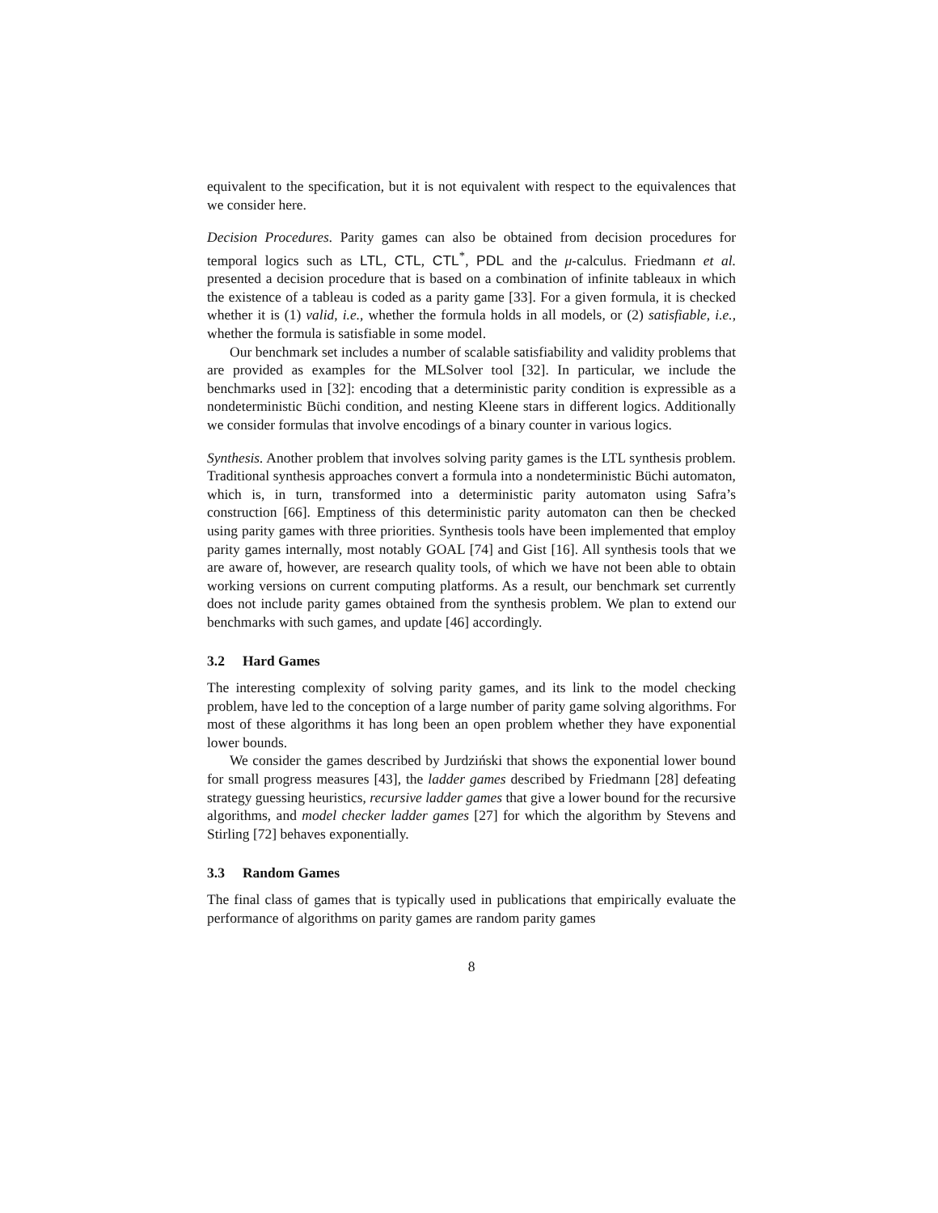equivalent to the specification, but it is not equivalent with respect to the equivalences that we consider here.
Decision Procedures. Parity games can also be obtained from decision procedures for temporal logics such as LTL, CTL, CTL<sup>*</sup>, PDL and the μ-calculus. Friedmann et al. presented a decision procedure that is based on a combination of infinite tableaux in which the existence of a tableau is coded as a parity game [33]. For a given formula, it is checked whether it is (1) valid, i.e., whether the formula holds in all models, or (2) satisfiable, i.e., whether the formula is satisfiable in some model.
Our benchmark set includes a number of scalable satisfiability and validity problems that are provided as examples for the MLSolver tool [32]. In particular, we include the benchmarks used in [32]: encoding that a deterministic parity condition is expressible as a nondeterministic Büchi condition, and nesting Kleene stars in different logics. Additionally we consider formulas that involve encodings of a binary counter in various logics.
Synthesis. Another problem that involves solving parity games is the LTL synthesis problem. Traditional synthesis approaches convert a formula into a nondeterministic Büchi automaton, which is, in turn, transformed into a deterministic parity automaton using Safra’s construction [66]. Emptiness of this deterministic parity automaton can then be checked using parity games with three priorities. Synthesis tools have been implemented that employ parity games internally, most notably GOAL [74] and Gist [16]. All synthesis tools that we are aware of, however, are research quality tools, of which we have not been able to obtain working versions on current computing platforms. As a result, our benchmark set currently does not include parity games obtained from the synthesis problem. We plan to extend our benchmarks with such games, and update [46] accordingly.
3.2 Hard Games
The interesting complexity of solving parity games, and its link to the model checking problem, have led to the conception of a large number of parity game solving algorithms. For most of these algorithms it has long been an open problem whether they have exponential lower bounds.
We consider the games described by Jurdziński that shows the exponential lower bound for small progress measures [43], the ladder games described by Friedmann [28] defeating strategy guessing heuristics, recursive ladder games that give a lower bound for the recursive algorithms, and model checker ladder games [27] for which the algorithm by Stevens and Stirling [72] behaves exponentially.
3.3 Random Games
The final class of games that is typically used in publications that empirically evaluate the performance of algorithms on parity games are random parity games
8